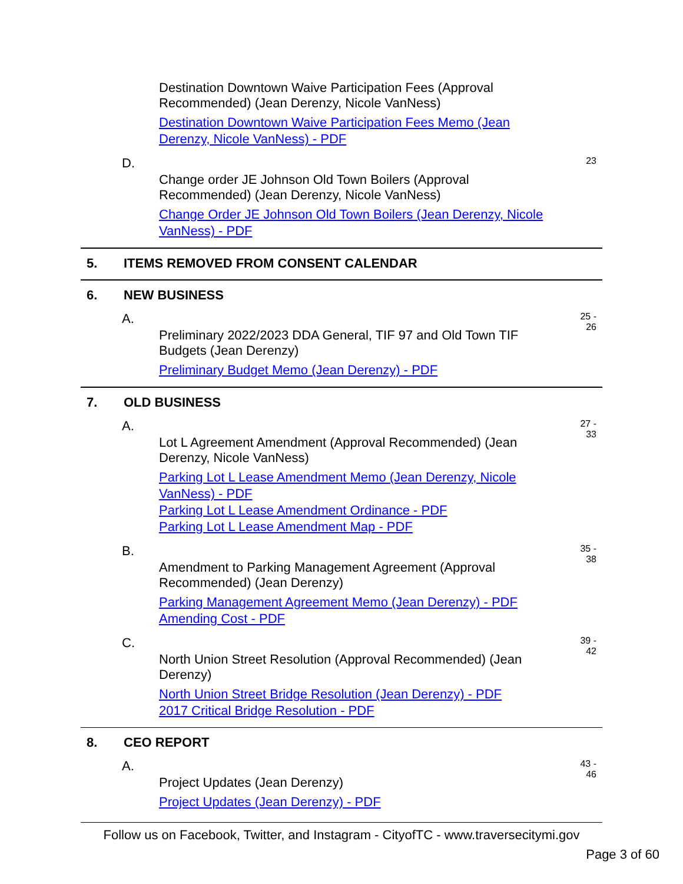Destination Downtown Waive Participation Fees (Approval Recommended) (Jean Derenzy, Nicole VanNess)
Destination Downtown Waive Participation Fees Memo (Jean Derenzy, Nicole VanNess) - PDF
D.
Change order JE Johnson Old Town Boilers (Approval Recommended) (Jean Derenzy, Nicole VanNess)
Change Order JE Johnson Old Town Boilers (Jean Derenzy, Nicole VanNess) - PDF
23
5. ITEMS REMOVED FROM CONSENT CALENDAR
6. NEW BUSINESS
A.
Preliminary 2022/2023 DDA General, TIF 97 and Old Town TIF Budgets (Jean Derenzy)
Preliminary Budget Memo (Jean Derenzy) - PDF
25 -
26
7. OLD BUSINESS
A.
Lot L Agreement Amendment (Approval Recommended) (Jean Derenzy, Nicole VanNess)
Parking Lot L Lease Amendment Memo (Jean Derenzy, Nicole VanNess) - PDF
Parking Lot L Lease Amendment Ordinance - PDF
Parking Lot L Lease Amendment Map - PDF
27 -
33
B.
Amendment to Parking Management Agreement (Approval Recommended) (Jean Derenzy)
Parking Management Agreement Memo (Jean Derenzy) - PDF
Amending Cost - PDF
35 -
38
C.
North Union Street Resolution (Approval Recommended) (Jean Derenzy)
North Union Street Bridge Resolution (Jean Derenzy) - PDF
2017 Critical Bridge Resolution - PDF
39 -
42
8. CEO REPORT
A.
Project Updates (Jean Derenzy)
Project Updates (Jean Derenzy) - PDF
43 -
46
Follow us on Facebook, Twitter, and Instagram - CityofTC - www.traversecitymi.gov
Page 3 of 60